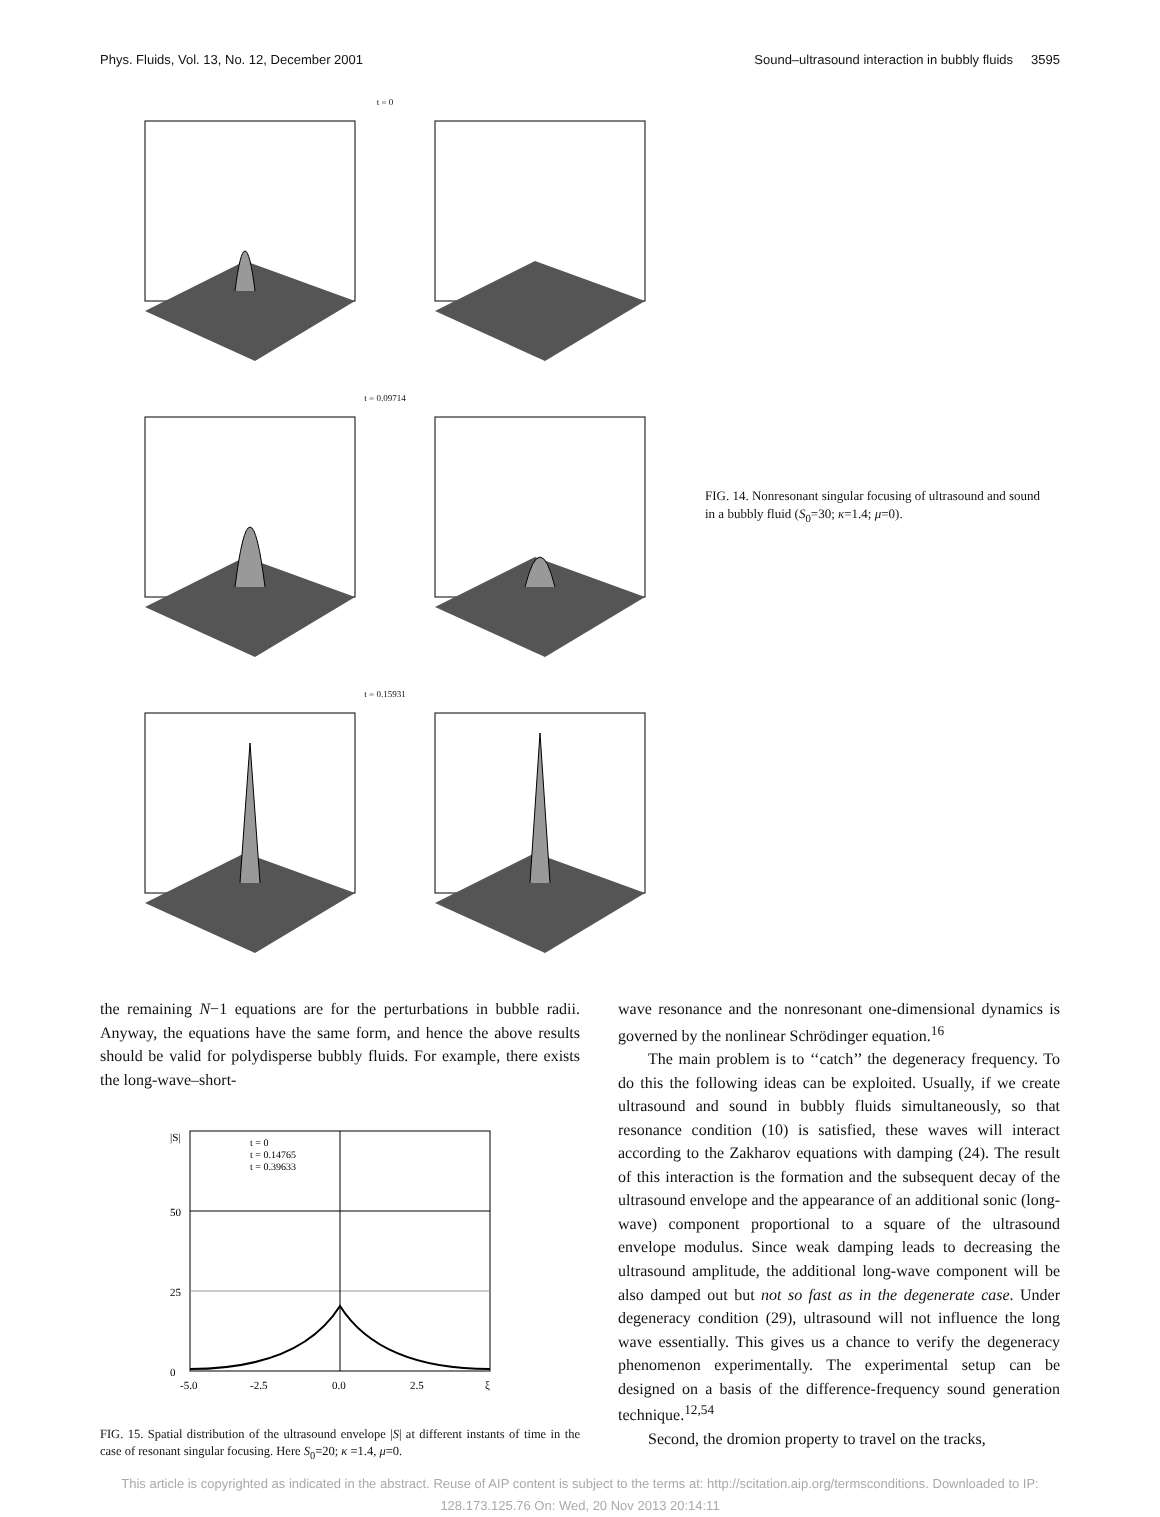Phys. Fluids, Vol. 13, No. 12, December 2001 Sound–ultrasound interaction in bubbly fluids 3595
t = 0
t = 0.09714
t = 0.15931
FIG. 14. Nonresonant singular focusing of ultrasound and sound in a bubbly fluid (S<sub>0</sub>=30; κ=1.4; μ=0).
the remaining N−1 equations are for the perturbations in bubble radii. Anyway, the equations have the same form, and hence the above results should be valid for polydisperse bubbly fluids. For example, there exists the long-wave–short-
|S|
50
25
0
-5.0
-2.5
0.0
2.5
ξ
t = 0
t = 0.14765
t = 0.39633
FIG. 15. Spatial distribution of the ultrasound envelope |S| at different instants of time in the case of resonant singular focusing. Here S<sub>0</sub>=20; κ =1.4, μ=0.
wave resonance and the nonresonant one-dimensional dynamics is governed by the nonlinear Schrödinger equation.<sup>16</sup>
The main problem is to ‘‘catch’’ the degeneracy frequency. To do this the following ideas can be exploited. Usually, if we create ultrasound and sound in bubbly fluids simultaneously, so that resonance condition (10) is satisfied, these waves will interact according to the Zakharov equations with damping (24). The result of this interaction is the formation and the subsequent decay of the ultrasound envelope and the appearance of an additional sonic (long-wave) component proportional to a square of the ultrasound envelope modulus. Since weak damping leads to decreasing the ultrasound amplitude, the additional long-wave component will be also damped out but not so fast as in the degenerate case. Under degeneracy condition (29), ultrasound will not influence the long wave essentially. This gives us a chance to verify the degeneracy phenomenon experimentally. The experimental setup can be designed on a basis of the difference-frequency sound generation technique.<sup>12,54</sup>
Second, the dromion property to travel on the tracks,
This article is copyrighted as indicated in the abstract. Reuse of AIP content is subject to the terms at: http://scitation.aip.org/termsconditions. Downloaded to IP:
128.173.125.76 On: Wed, 20 Nov 2013 20:14:11